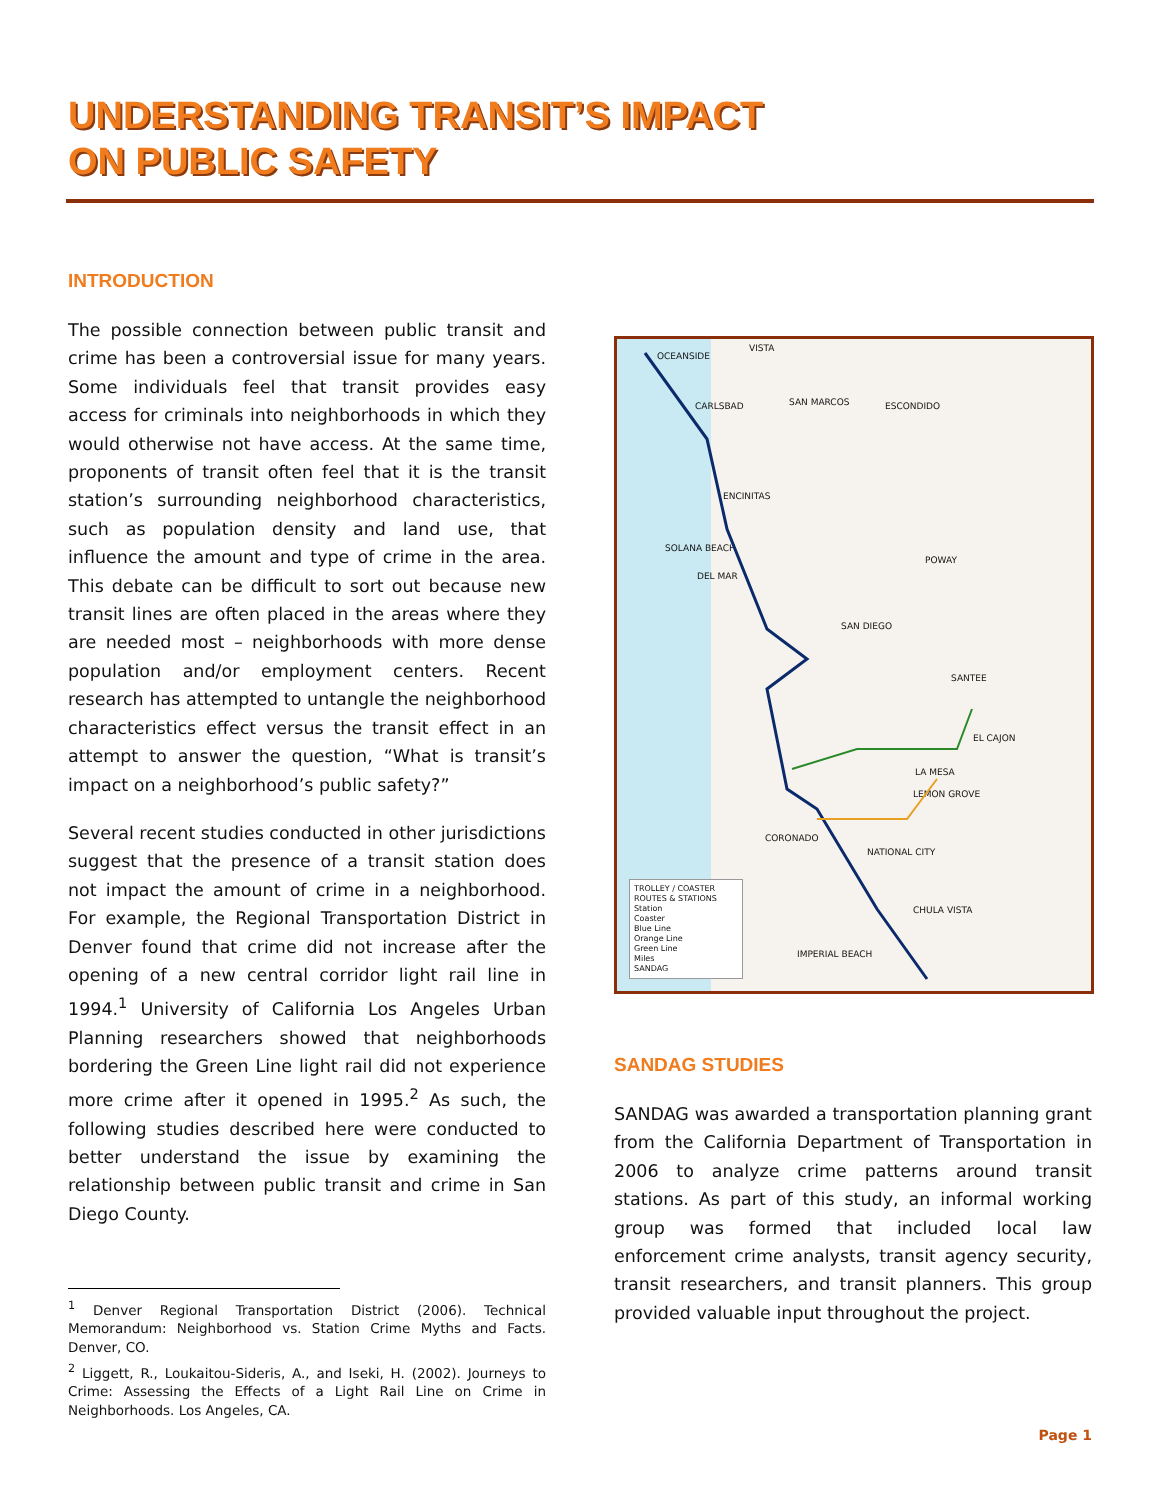UNDERSTANDING TRANSIT’S IMPACT
ON PUBLIC SAFETY
INTRODUCTION
The possible connection between public transit and crime has been a controversial issue for many years. Some individuals feel that transit provides easy access for criminals into neighborhoods in which they would otherwise not have access. At the same time, proponents of transit often feel that it is the transit station’s surrounding neighborhood characteristics, such as population density and land use, that influence the amount and type of crime in the area. This debate can be difficult to sort out because new transit lines are often placed in the areas where they are needed most – neighborhoods with more dense population and/or employment centers. Recent research has attempted to untangle the neighborhood characteristics effect versus the transit effect in an attempt to answer the question, “What is transit’s impact on a neighborhood’s public safety?”
Several recent studies conducted in other jurisdictions suggest that the presence of a transit station does not impact the amount of crime in a neighborhood. For example, the Regional Transportation District in Denver found that crime did not increase after the opening of a new central corridor light rail line in 1994.<sup>1</sup> University of California Los Angeles Urban Planning researchers showed that neighborhoods bordering the Green Line light rail did not experience more crime after it opened in 1995.<sup>2</sup> As such, the following studies described here were conducted to better understand the issue by examining the relationship between public transit and crime in San Diego County.
<sup>1</sup> Denver Regional Transportation District (2006). Technical Memorandum: Neighborhood vs. Station Crime Myths and Facts. Denver, CO.
<sup>2</sup> Liggett, R., Loukaitou-Sideris, A., and Iseki, H. (2002). Journeys to Crime: Assessing the Effects of a Light Rail Line on Crime in Neighborhoods. Los Angeles, CA.
OCEANSIDE
VISTA
CARLSBAD SAN MARCOS ESCONDIDO
ENCINITAS
SOLANA BEACH
DEL MAR
POWAY
SAN DIEGO
SANTEE
EL CAJON
LA MESA
LEMON GROVE
CORONADO
NATIONAL CITY
CHULA VISTA
IMPERIAL BEACH
TROLLEY / COASTER
ROUTES & STATIONS
Station
Coaster
Blue Line
Orange Line
Green Line
Miles
SANDAG
SANDAG STUDIES
SANDAG was awarded a transportation planning grant from the California Department of Transportation in 2006 to analyze crime patterns around transit stations. As part of this study, an informal working group was formed that included local law enforcement crime analysts, transit agency security, transit researchers, and transit planners. This group provided valuable input throughout the project.
Page 1